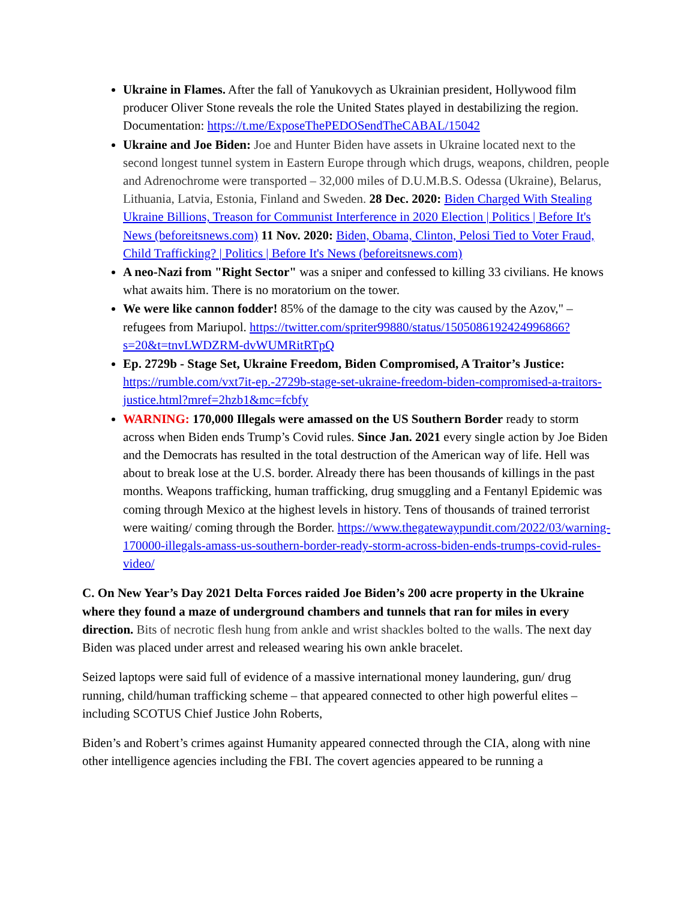Ukraine in Flames. After the fall of Yanukovych as Ukrainian president, Hollywood film producer Oliver Stone reveals the role the United States played in destabilizing the region. Documentation: https://t.me/ExposeThePEDOSendTheCABAL/15042
Ukraine and Joe Biden: Joe and Hunter Biden have assets in Ukraine located next to the second longest tunnel system in Eastern Europe through which drugs, weapons, children, people and Adrenochrome were transported – 32,000 miles of D.U.M.B.S. Odessa (Ukraine), Belarus, Lithuania, Latvia, Estonia, Finland and Sweden. 28 Dec. 2020: Biden Charged With Stealing Ukraine Billions, Treason for Communist Interference in 2020 Election | Politics | Before It's News (beforeitsnews.com) 11 Nov. 2020: Biden, Obama, Clinton, Pelosi Tied to Voter Fraud, Child Trafficking? | Politics | Before It's News (beforeitsnews.com)
A neo-Nazi from "Right Sector" was a sniper and confessed to killing 33 civilians. He knows what awaits him. There is no moratorium on the tower.
We were like cannon fodder! 85% of the damage to the city was caused by the Azov," – refugees from Mariupol. https://twitter.com/spriter99880/status/1505086192424996866?s=20&t=tnvLWDZRM-dvWUMRitRTpQ
Ep. 2729b - Stage Set, Ukraine Freedom, Biden Compromised, A Traitor’s Justice: https://rumble.com/vxt7it-ep.-2729b-stage-set-ukraine-freedom-biden-compromised-a-traitors-justice.html?mref=2hzb1&mc=fcbfy
WARNING: 170,000 Illegals were amassed on the US Southern Border ready to storm across when Biden ends Trump’s Covid rules. Since Jan. 2021 every single action by Joe Biden and the Democrats has resulted in the total destruction of the American way of life. Hell was about to break lose at the U.S. border. Already there has been thousands of killings in the past months. Weapons trafficking, human trafficking, drug smuggling and a Fentanyl Epidemic was coming through Mexico at the highest levels in history. Tens of thousands of trained terrorist were waiting/ coming through the Border. https://www.thegatewaypundit.com/2022/03/warning-170000-illegals-amass-us-southern-border-ready-storm-across-biden-ends-trumps-covid-rules-video/
C. On New Year’s Day 2021 Delta Forces raided Joe Biden’s 200 acre property in the Ukraine where they found a maze of underground chambers and tunnels that ran for miles in every direction. Bits of necrotic flesh hung from ankle and wrist shackles bolted to the walls. The next day Biden was placed under arrest and released wearing his own ankle bracelet.
Seized laptops were said full of evidence of a massive international money laundering, gun/ drug running, child/human trafficking scheme – that appeared connected to other high powerful elites – including SCOTUS Chief Justice John Roberts,
Biden’s and Robert’s crimes against Humanity appeared connected through the CIA, along with nine other intelligence agencies including the FBI. The covert agencies appeared to be running a